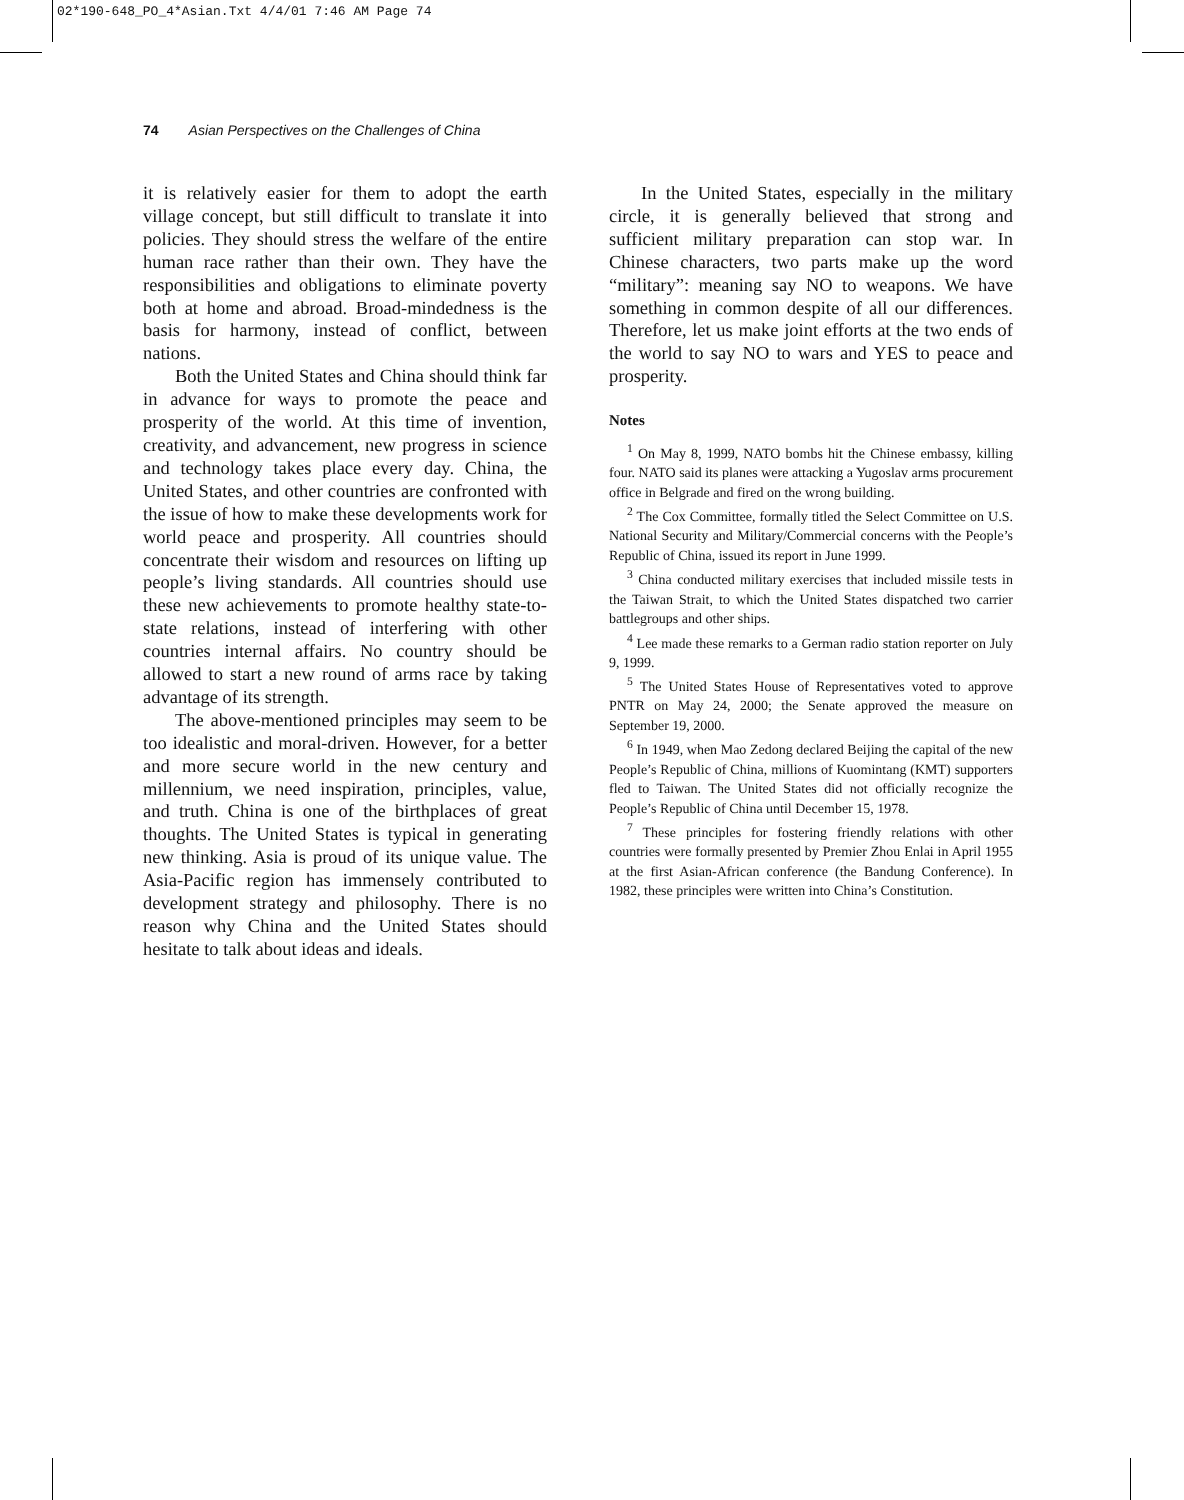02*190-648_PO_4*Asian.Txt 4/4/01 7:46 AM Page 74
74 Asian Perspectives on the Challenges of China
it is relatively easier for them to adopt the earth village concept, but still difficult to translate it into policies. They should stress the welfare of the entire human race rather than their own. They have the responsibilities and obligations to eliminate poverty both at home and abroad. Broad-mindedness is the basis for harmony, instead of conflict, between nations.
Both the United States and China should think far in advance for ways to promote the peace and prosperity of the world. At this time of invention, creativity, and advancement, new progress in science and technology takes place every day. China, the United States, and other countries are confronted with the issue of how to make these developments work for world peace and prosperity. All countries should concentrate their wisdom and resources on lifting up people’s living standards. All countries should use these new achievements to promote healthy state-to-state relations, instead of interfering with other countries internal affairs. No country should be allowed to start a new round of arms race by taking advantage of its strength.
The above-mentioned principles may seem to be too idealistic and moral-driven. However, for a better and more secure world in the new century and millennium, we need inspiration, principles, value, and truth. China is one of the birthplaces of great thoughts. The United States is typical in generating new thinking. Asia is proud of its unique value. The Asia-Pacific region has immensely contributed to development strategy and philosophy. There is no reason why China and the United States should hesitate to talk about ideas and ideals.
In the United States, especially in the military circle, it is generally believed that strong and sufficient military preparation can stop war. In Chinese characters, two parts make up the word “military”: meaning say NO to weapons. We have something in common despite of all our differences. Therefore, let us make joint efforts at the two ends of the world to say NO to wars and YES to peace and prosperity.
Notes
<sup>1</sup> On May 8, 1999, NATO bombs hit the Chinese embassy, killing four. NATO said its planes were attacking a Yugoslav arms procurement office in Belgrade and fired on the wrong building.
<sup>2</sup> The Cox Committee, formally titled the Select Committee on U.S. National Security and Military/Commercial concerns with the People’s Republic of China, issued its report in June 1999.
<sup>3</sup> China conducted military exercises that included missile tests in the Taiwan Strait, to which the United States dispatched two carrier battlegroups and other ships.
<sup>4</sup> Lee made these remarks to a German radio station reporter on July 9, 1999.
<sup>5</sup> The United States House of Representatives voted to approve PNTR on May 24, 2000; the Senate approved the measure on September 19, 2000.
<sup>6</sup> In 1949, when Mao Zedong declared Beijing the capital of the new People’s Republic of China, millions of Kuomintang (KMT) supporters fled to Taiwan. The United States did not officially recognize the People’s Republic of China until December 15, 1978.
<sup>7</sup> These principles for fostering friendly relations with other countries were formally presented by Premier Zhou Enlai in April 1955 at the first Asian-African conference (the Bandung Conference). In 1982, these principles were written into China’s Constitution.